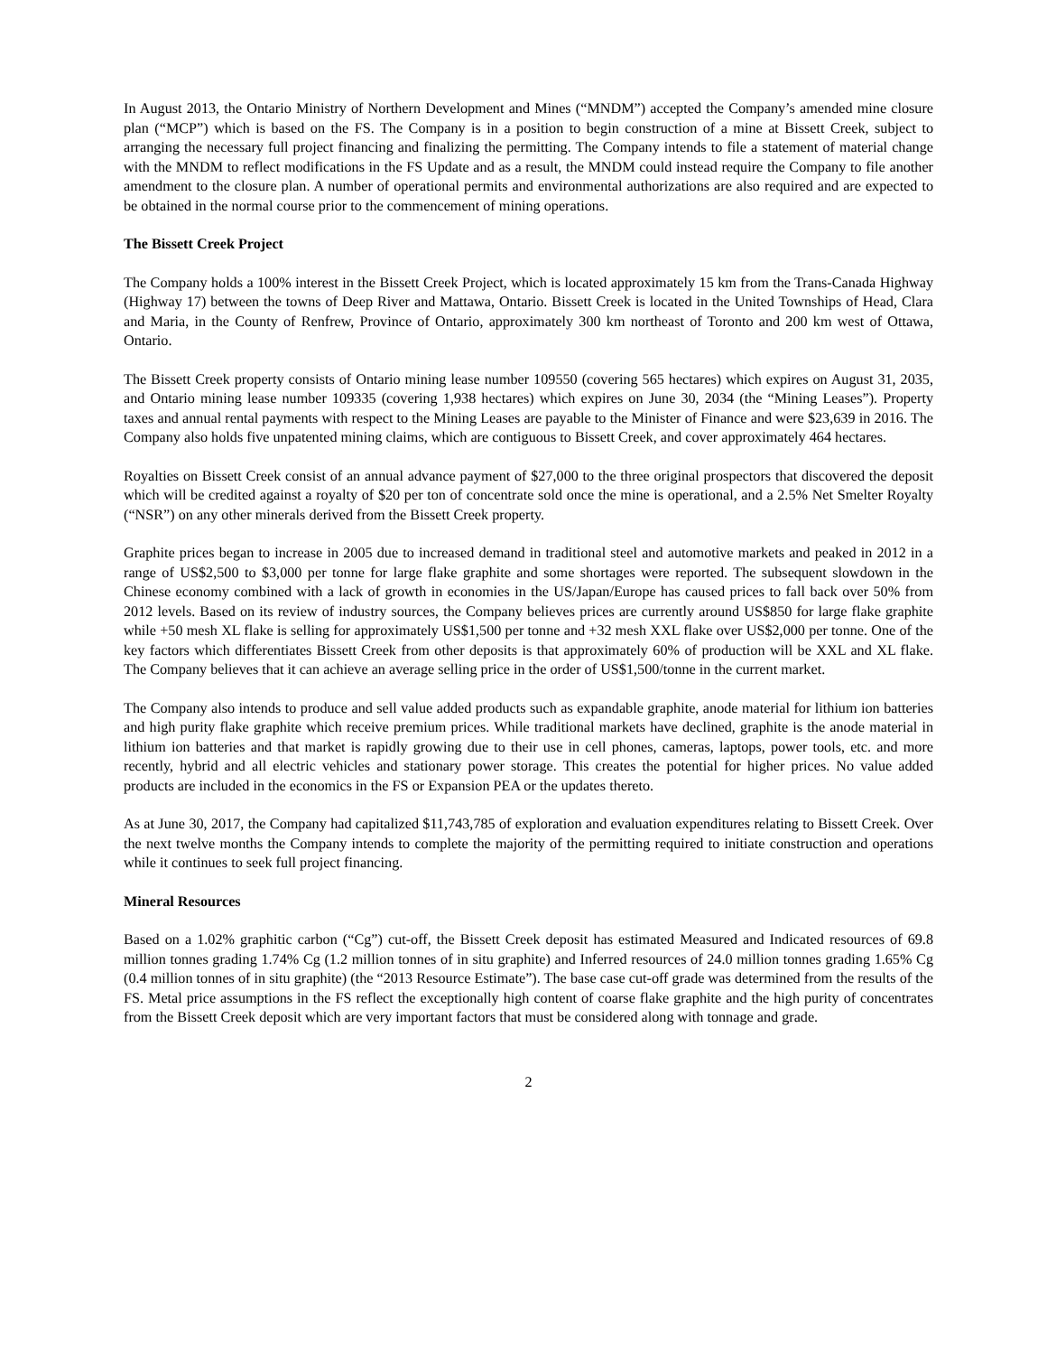In August 2013, the Ontario Ministry of Northern Development and Mines (“MNDM”) accepted the Company’s amended mine closure plan (“MCP”) which is based on the FS. The Company is in a position to begin construction of a mine at Bissett Creek, subject to arranging the necessary full project financing and finalizing the permitting. The Company intends to file a statement of material change with the MNDM to reflect modifications in the FS Update and as a result, the MNDM could instead require the Company to file another amendment to the closure plan. A number of operational permits and environmental authorizations are also required and are expected to be obtained in the normal course prior to the commencement of mining operations.
The Bissett Creek Project
The Company holds a 100% interest in the Bissett Creek Project, which is located approximately 15 km from the Trans-Canada Highway (Highway 17) between the towns of Deep River and Mattawa, Ontario. Bissett Creek is located in the United Townships of Head, Clara and Maria, in the County of Renfrew, Province of Ontario, approximately 300 km northeast of Toronto and 200 km west of Ottawa, Ontario.
The Bissett Creek property consists of Ontario mining lease number 109550 (covering 565 hectares) which expires on August 31, 2035, and Ontario mining lease number 109335 (covering 1,938 hectares) which expires on June 30, 2034 (the “Mining Leases”). Property taxes and annual rental payments with respect to the Mining Leases are payable to the Minister of Finance and were $23,639 in 2016. The Company also holds five unpatented mining claims, which are contiguous to Bissett Creek, and cover approximately 464 hectares.
Royalties on Bissett Creek consist of an annual advance payment of $27,000 to the three original prospectors that discovered the deposit which will be credited against a royalty of $20 per ton of concentrate sold once the mine is operational, and a 2.5% Net Smelter Royalty (“NSR”) on any other minerals derived from the Bissett Creek property.
Graphite prices began to increase in 2005 due to increased demand in traditional steel and automotive markets and peaked in 2012 in a range of US$2,500 to $3,000 per tonne for large flake graphite and some shortages were reported. The subsequent slowdown in the Chinese economy combined with a lack of growth in economies in the US/Japan/Europe has caused prices to fall back over 50% from 2012 levels. Based on its review of industry sources, the Company believes prices are currently around US$850 for large flake graphite while +50 mesh XL flake is selling for approximately US$1,500 per tonne and +32 mesh XXL flake over US$2,000 per tonne. One of the key factors which differentiates Bissett Creek from other deposits is that approximately 60% of production will be XXL and XL flake. The Company believes that it can achieve an average selling price in the order of US$1,500/tonne in the current market.
The Company also intends to produce and sell value added products such as expandable graphite, anode material for lithium ion batteries and high purity flake graphite which receive premium prices. While traditional markets have declined, graphite is the anode material in lithium ion batteries and that market is rapidly growing due to their use in cell phones, cameras, laptops, power tools, etc. and more recently, hybrid and all electric vehicles and stationary power storage. This creates the potential for higher prices. No value added products are included in the economics in the FS or Expansion PEA or the updates thereto.
As at June 30, 2017, the Company had capitalized $11,743,785 of exploration and evaluation expenditures relating to Bissett Creek. Over the next twelve months the Company intends to complete the majority of the permitting required to initiate construction and operations while it continues to seek full project financing.
Mineral Resources
Based on a 1.02% graphitic carbon (“Cg”) cut-off, the Bissett Creek deposit has estimated Measured and Indicated resources of 69.8 million tonnes grading 1.74% Cg (1.2 million tonnes of in situ graphite) and Inferred resources of 24.0 million tonnes grading 1.65% Cg (0.4 million tonnes of in situ graphite) (the “2013 Resource Estimate”). The base case cut-off grade was determined from the results of the FS. Metal price assumptions in the FS reflect the exceptionally high content of coarse flake graphite and the high purity of concentrates from the Bissett Creek deposit which are very important factors that must be considered along with tonnage and grade.
2